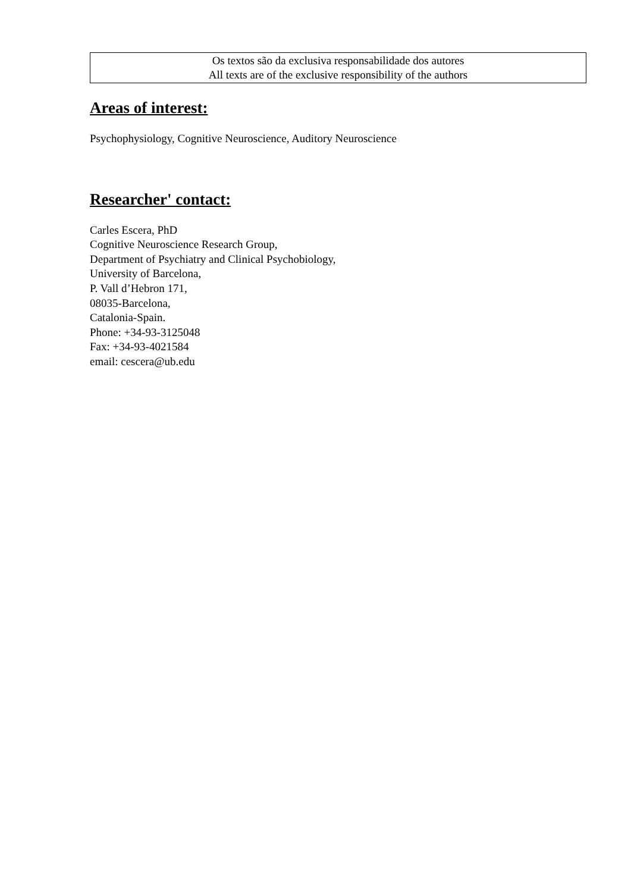Os textos são da exclusiva responsabilidade dos autores
All texts are of the exclusive responsibility of the authors
Areas of interest:
Psychophysiology, Cognitive Neuroscience, Auditory Neuroscience
Researcher' contact:
Carles Escera, PhD
Cognitive Neuroscience Research Group,
Department of Psychiatry and Clinical Psychobiology,
University of Barcelona,
P. Vall d’Hebron 171,
08035-Barcelona,
Catalonia-Spain.
Phone: +34-93-3125048
Fax: +34-93-4021584
email: cescera@ub.edu